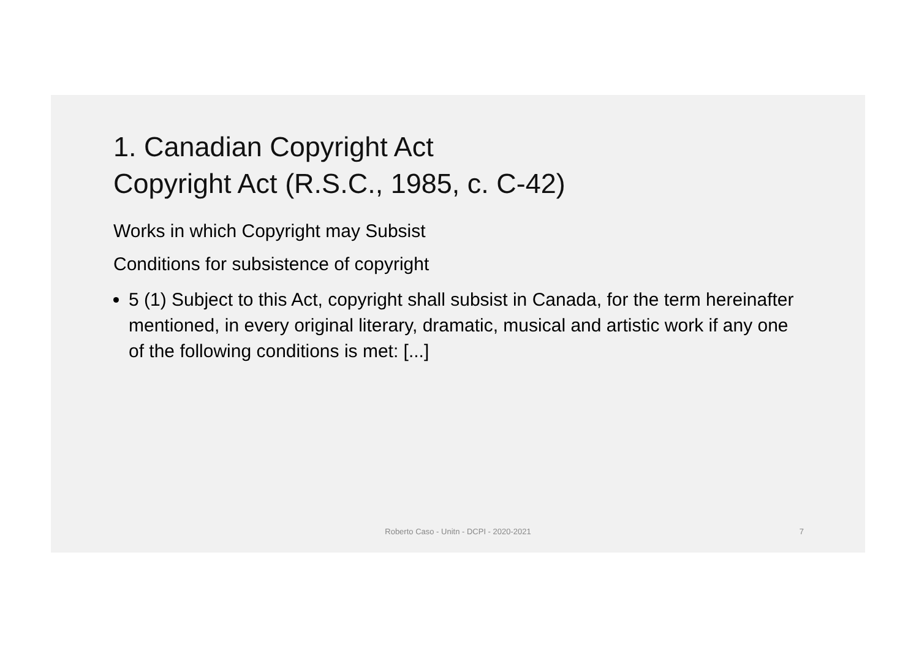1. Canadian Copyright Act
Copyright Act (R.S.C., 1985, c. C-42)
Works in which Copyright may Subsist
Conditions for subsistence of copyright
5 (1) Subject to this Act, copyright shall subsist in Canada, for the term hereinafter mentioned, in every original literary, dramatic, musical and artistic work if any one of the following conditions is met: [...]
Roberto Caso - Unitn - DCPI - 2020-2021
7